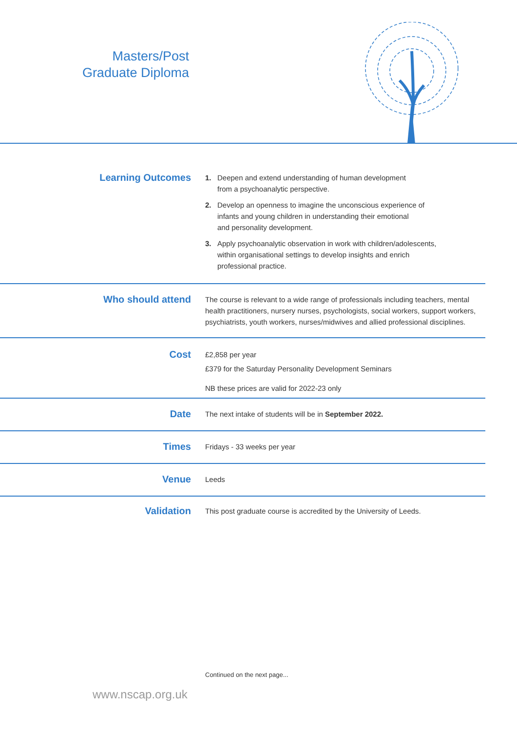Masters/Post
Graduate Diploma
Learning Outcomes
1. Deepen and extend understanding of human development
from a psychoanalytic perspective.
2. Develop an openness to imagine the unconscious experience of
infants and young children in understanding their emotional
and personality development.
3. Apply psychoanalytic observation in work with children/adolescents,
within organisational settings to develop insights and enrich
professional practice.
Who should attend
The course is relevant to a wide range of professionals including teachers, mental health practitioners, nursery nurses, psychologists, social workers, support workers, psychiatrists, youth workers, nurses/midwives and allied professional disciplines.
Cost
£2,858 per year
£379 for the Saturday Personality Development Seminars
NB these prices are valid for 2022-23 only
Date
The next intake of students will be in September 2022.
Times
Fridays - 33 weeks per year
Venue
Leeds
Validation
This post graduate course is accredited by the University of Leeds.
Continued on the next page...
www.nscap.org.uk